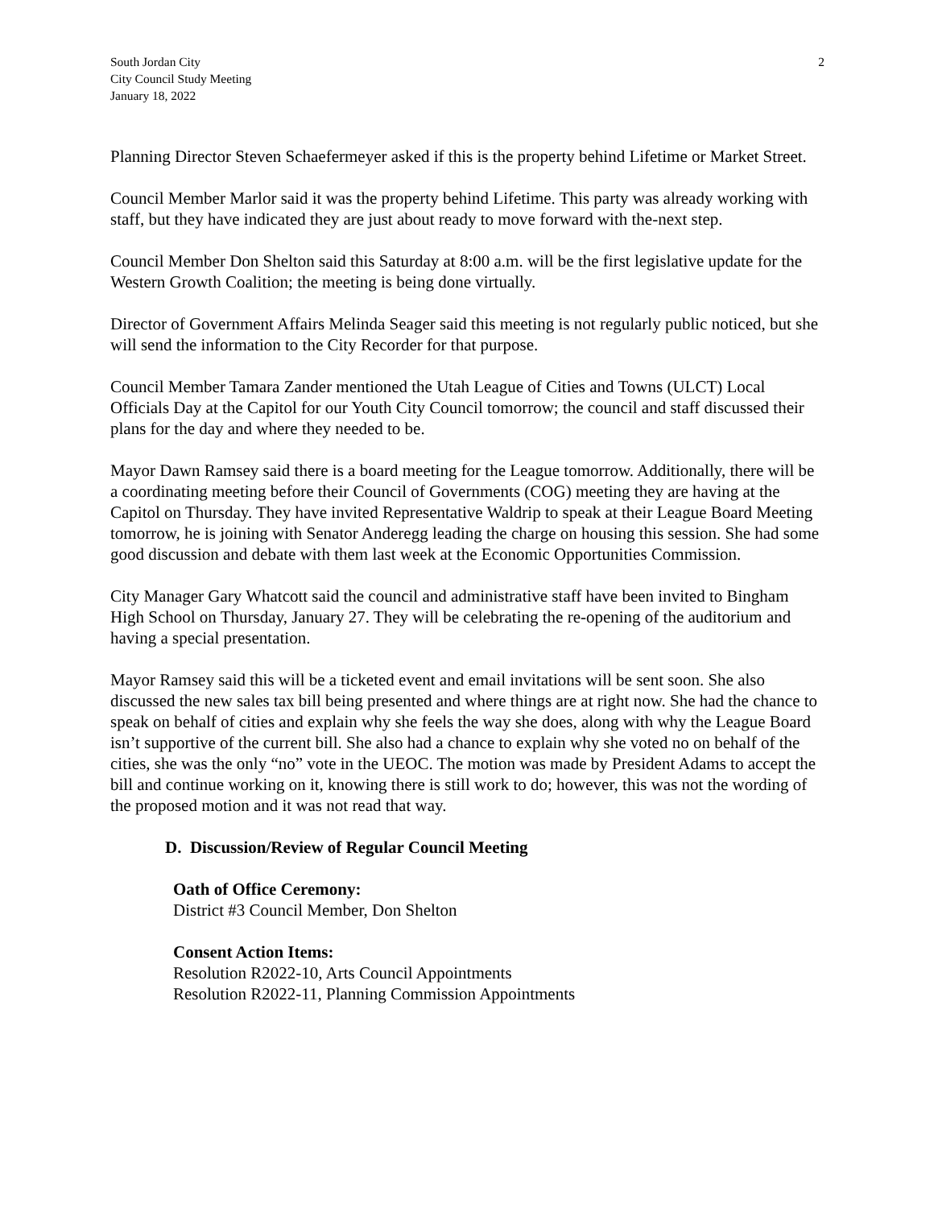South Jordan City
City Council Study Meeting
January 18, 2022
2
Planning Director Steven Schaefermeyer asked if this is the property behind Lifetime or Market Street.
Council Member Marlor said it was the property behind Lifetime. This party was already working with staff, but they have indicated they are just about ready to move forward with the-next step.
Council Member Don Shelton said this Saturday at 8:00 a.m. will be the first legislative update for the Western Growth Coalition; the meeting is being done virtually.
Director of Government Affairs Melinda Seager said this meeting is not regularly public noticed, but she will send the information to the City Recorder for that purpose.
Council Member Tamara Zander mentioned the Utah League of Cities and Towns (ULCT) Local Officials Day at the Capitol for our Youth City Council tomorrow; the council and staff discussed their plans for the day and where they needed to be.
Mayor Dawn Ramsey said there is a board meeting for the League tomorrow. Additionally, there will be a coordinating meeting before their Council of Governments (COG) meeting they are having at the Capitol on Thursday. They have invited Representative Waldrip to speak at their League Board Meeting tomorrow, he is joining with Senator Anderegg leading the charge on housing this session. She had some good discussion and debate with them last week at the Economic Opportunities Commission.
City Manager Gary Whatcott said the council and administrative staff have been invited to Bingham High School on Thursday, January 27. They will be celebrating the re-opening of the auditorium and having a special presentation.
Mayor Ramsey said this will be a ticketed event and email invitations will be sent soon. She also discussed the new sales tax bill being presented and where things are at right now. She had the chance to speak on behalf of cities and explain why she feels the way she does, along with why the League Board isn’t supportive of the current bill. She also had a chance to explain why she voted no on behalf of the cities, she was the only “no” vote in the UEOC. The motion was made by President Adams to accept the bill and continue working on it, knowing there is still work to do; however, this was not the wording of the proposed motion and it was not read that way.
D. Discussion/Review of Regular Council Meeting
Oath of Office Ceremony:
District #3 Council Member, Don Shelton
Consent Action Items:
Resolution R2022-10, Arts Council Appointments
Resolution R2022-11, Planning Commission Appointments